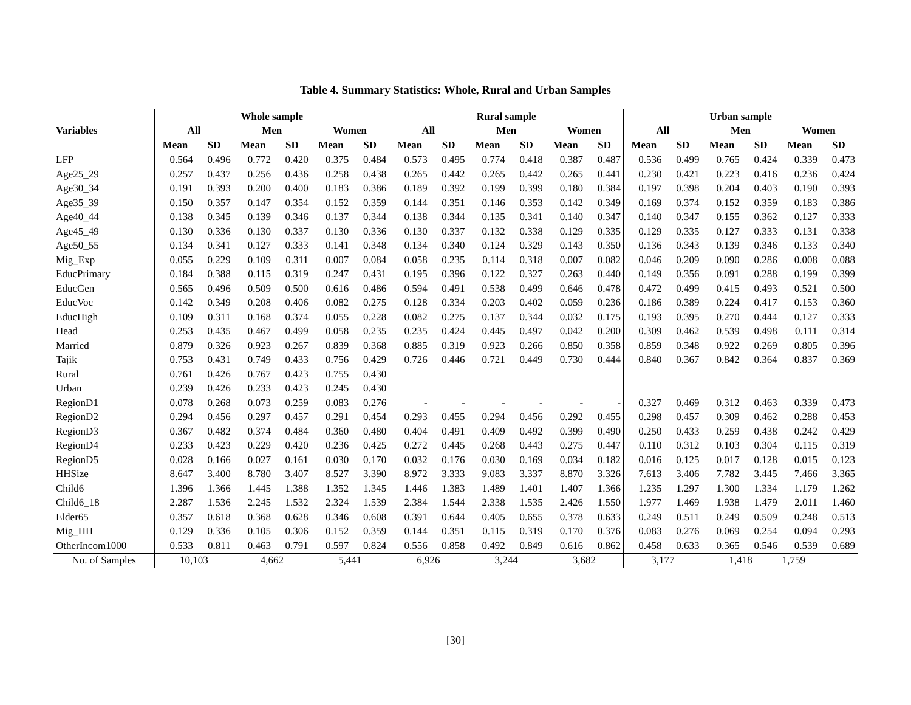Table 4. Summary Statistics: Whole, Rural and Urban Samples
| | Whole sample | | | | | | Rural sample | | | | | | Urban sample | | | | | |
| --- | --- | --- | --- | --- | --- | --- | --- | --- | --- | --- | --- | --- | --- | --- | --- | --- | --- | --- |
| Variables | All | | Men | | Women | | All | | Men | | Women | | All | | Men | | Women | |
| | Mean | SD | Mean | SD | Mean | SD | Mean | SD | Mean | SD | Mean | SD | Mean | SD | Mean | SD | Mean | SD |
| LFP | 0.564 | 0.496 | 0.772 | 0.420 | 0.375 | 0.484 | 0.573 | 0.495 | 0.774 | 0.418 | 0.387 | 0.487 | 0.536 | 0.499 | 0.765 | 0.424 | 0.339 | 0.473 |
| Age25_29 | 0.257 | 0.437 | 0.256 | 0.436 | 0.258 | 0.438 | 0.265 | 0.442 | 0.265 | 0.442 | 0.265 | 0.441 | 0.230 | 0.421 | 0.223 | 0.416 | 0.236 | 0.424 |
| Age30_34 | 0.191 | 0.393 | 0.200 | 0.400 | 0.183 | 0.386 | 0.189 | 0.392 | 0.199 | 0.399 | 0.180 | 0.384 | 0.197 | 0.398 | 0.204 | 0.403 | 0.190 | 0.393 |
| Age35_39 | 0.150 | 0.357 | 0.147 | 0.354 | 0.152 | 0.359 | 0.144 | 0.351 | 0.146 | 0.353 | 0.142 | 0.349 | 0.169 | 0.374 | 0.152 | 0.359 | 0.183 | 0.386 |
| Age40_44 | 0.138 | 0.345 | 0.139 | 0.346 | 0.137 | 0.344 | 0.138 | 0.344 | 0.135 | 0.341 | 0.140 | 0.347 | 0.140 | 0.347 | 0.155 | 0.362 | 0.127 | 0.333 |
| Age45_49 | 0.130 | 0.336 | 0.130 | 0.337 | 0.130 | 0.336 | 0.130 | 0.337 | 0.132 | 0.338 | 0.129 | 0.335 | 0.129 | 0.335 | 0.127 | 0.333 | 0.131 | 0.338 |
| Age50_55 | 0.134 | 0.341 | 0.127 | 0.333 | 0.141 | 0.348 | 0.134 | 0.340 | 0.124 | 0.329 | 0.143 | 0.350 | 0.136 | 0.343 | 0.139 | 0.346 | 0.133 | 0.340 |
| Mig_Exp | 0.055 | 0.229 | 0.109 | 0.311 | 0.007 | 0.084 | 0.058 | 0.235 | 0.114 | 0.318 | 0.007 | 0.082 | 0.046 | 0.209 | 0.090 | 0.286 | 0.008 | 0.088 |
| EducPrimary | 0.184 | 0.388 | 0.115 | 0.319 | 0.247 | 0.431 | 0.195 | 0.396 | 0.122 | 0.327 | 0.263 | 0.440 | 0.149 | 0.356 | 0.091 | 0.288 | 0.199 | 0.399 |
| EducGen | 0.565 | 0.496 | 0.509 | 0.500 | 0.616 | 0.486 | 0.594 | 0.491 | 0.538 | 0.499 | 0.646 | 0.478 | 0.472 | 0.499 | 0.415 | 0.493 | 0.521 | 0.500 |
| EducVoc | 0.142 | 0.349 | 0.208 | 0.406 | 0.082 | 0.275 | 0.128 | 0.334 | 0.203 | 0.402 | 0.059 | 0.236 | 0.186 | 0.389 | 0.224 | 0.417 | 0.153 | 0.360 |
| EducHigh | 0.109 | 0.311 | 0.168 | 0.374 | 0.055 | 0.228 | 0.082 | 0.275 | 0.137 | 0.344 | 0.032 | 0.175 | 0.193 | 0.395 | 0.270 | 0.444 | 0.127 | 0.333 |
| Head | 0.253 | 0.435 | 0.467 | 0.499 | 0.058 | 0.235 | 0.235 | 0.424 | 0.445 | 0.497 | 0.042 | 0.200 | 0.309 | 0.462 | 0.539 | 0.498 | 0.111 | 0.314 |
| Married | 0.879 | 0.326 | 0.923 | 0.267 | 0.839 | 0.368 | 0.885 | 0.319 | 0.923 | 0.266 | 0.850 | 0.358 | 0.859 | 0.348 | 0.922 | 0.269 | 0.805 | 0.396 |
| Tajik | 0.753 | 0.431 | 0.749 | 0.433 | 0.756 | 0.429 | 0.726 | 0.446 | 0.721 | 0.449 | 0.730 | 0.444 | 0.840 | 0.367 | 0.842 | 0.364 | 0.837 | 0.369 |
| Rural | 0.761 | 0.426 | 0.767 | 0.423 | 0.755 | 0.430 | | | | | | | | | | | | |
| Urban | 0.239 | 0.426 | 0.233 | 0.423 | 0.245 | 0.430 | | | | | | | | | | | | |
| RegionD1 | 0.078 | 0.268 | 0.073 | 0.259 | 0.083 | 0.276 | - | - | - | - | - | - | 0.327 | 0.469 | 0.312 | 0.463 | 0.339 | 0.473 |
| RegionD2 | 0.294 | 0.456 | 0.297 | 0.457 | 0.291 | 0.454 | 0.293 | 0.455 | 0.294 | 0.456 | 0.292 | 0.455 | 0.298 | 0.457 | 0.309 | 0.462 | 0.288 | 0.453 |
| RegionD3 | 0.367 | 0.482 | 0.374 | 0.484 | 0.360 | 0.480 | 0.404 | 0.491 | 0.409 | 0.492 | 0.399 | 0.490 | 0.250 | 0.433 | 0.259 | 0.438 | 0.242 | 0.429 |
| RegionD4 | 0.233 | 0.423 | 0.229 | 0.420 | 0.236 | 0.425 | 0.272 | 0.445 | 0.268 | 0.443 | 0.275 | 0.447 | 0.110 | 0.312 | 0.103 | 0.304 | 0.115 | 0.319 |
| RegionD5 | 0.028 | 0.166 | 0.027 | 0.161 | 0.030 | 0.170 | 0.032 | 0.176 | 0.030 | 0.169 | 0.034 | 0.182 | 0.016 | 0.125 | 0.017 | 0.128 | 0.015 | 0.123 |
| HHSize | 8.647 | 3.400 | 8.780 | 3.407 | 8.527 | 3.390 | 8.972 | 3.333 | 9.083 | 3.337 | 8.870 | 3.326 | 7.613 | 3.406 | 7.782 | 3.445 | 7.466 | 3.365 |
| Child6 | 1.396 | 1.366 | 1.445 | 1.388 | 1.352 | 1.345 | 1.446 | 1.383 | 1.489 | 1.401 | 1.407 | 1.366 | 1.235 | 1.297 | 1.300 | 1.334 | 1.179 | 1.262 |
| Child6_18 | 2.287 | 1.536 | 2.245 | 1.532 | 2.324 | 1.539 | 2.384 | 1.544 | 2.338 | 1.535 | 2.426 | 1.550 | 1.977 | 1.469 | 1.938 | 1.479 | 2.011 | 1.460 |
| Elder65 | 0.357 | 0.618 | 0.368 | 0.628 | 0.346 | 0.608 | 0.391 | 0.644 | 0.405 | 0.655 | 0.378 | 0.633 | 0.249 | 0.511 | 0.249 | 0.509 | 0.248 | 0.513 |
| Mig_HH | 0.129 | 0.336 | 0.105 | 0.306 | 0.152 | 0.359 | 0.144 | 0.351 | 0.115 | 0.319 | 0.170 | 0.376 | 0.083 | 0.276 | 0.069 | 0.254 | 0.094 | 0.293 |
| OtherIncom1000 | 0.533 | 0.811 | 0.463 | 0.791 | 0.597 | 0.824 | 0.556 | 0.858 | 0.492 | 0.849 | 0.616 | 0.862 | 0.458 | 0.633 | 0.365 | 0.546 | 0.539 | 0.689 |
| No. of Samples | 10,103 | | 4,662 | | 5,441 | | 6,926 | | 3,244 | | 3,682 | | 3,177 | | 1,418 | | 1,759 | |
[30]